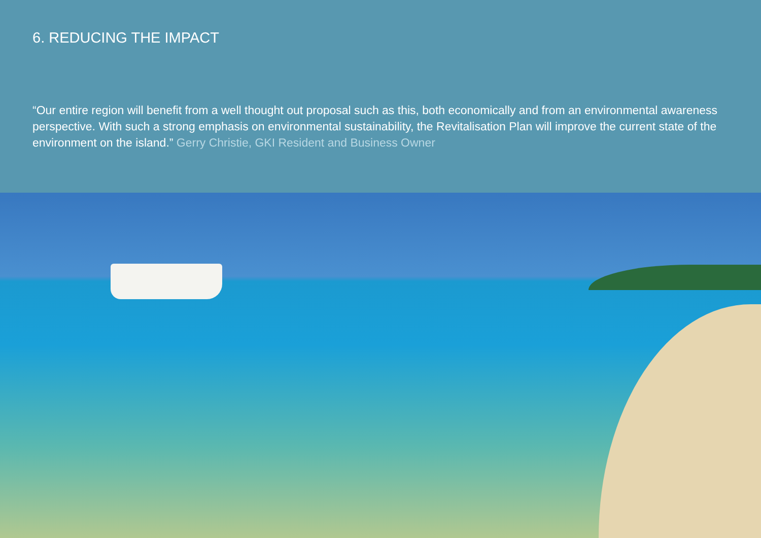6. REDUCING THE IMPACT
“Our entire region will benefit from a well thought out proposal such as this, both economically and from an environmental awareness perspective. With such a strong emphasis on environmental sustainability, the Revitalisation Plan will improve the current state of the environment on the island.” Gerry Christie, GKI Resident and Business Owner